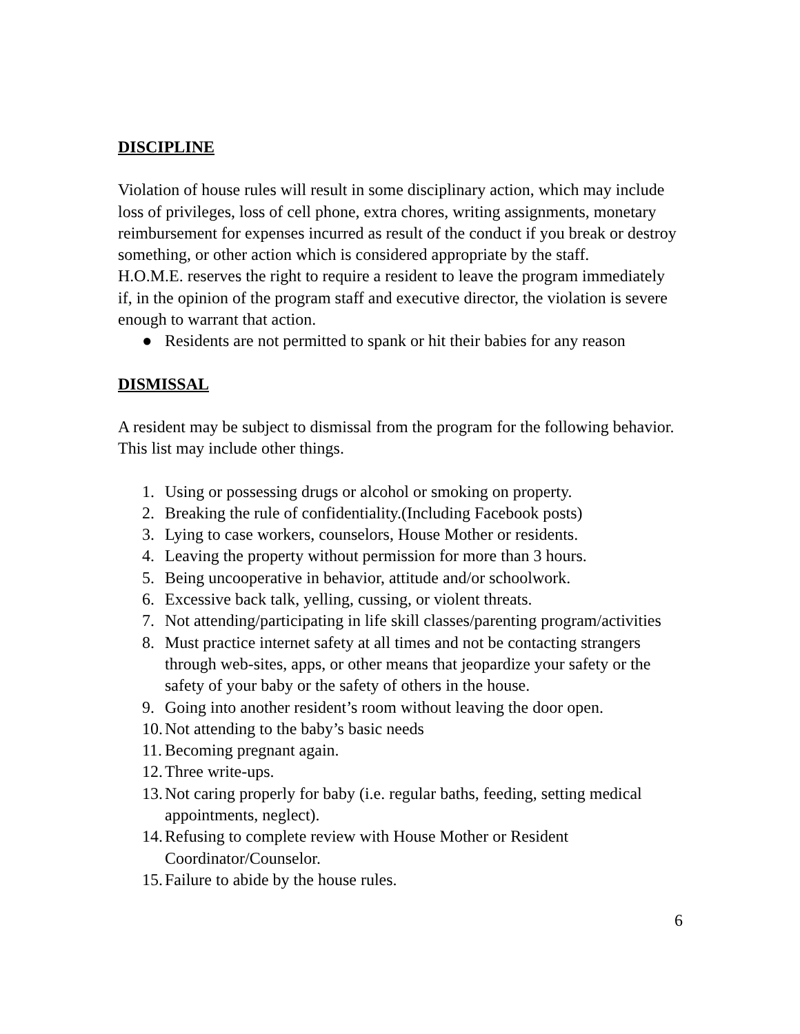DISCIPLINE
Violation of house rules will result in some disciplinary action, which may include loss of privileges, loss of cell phone, extra chores, writing assignments, monetary reimbursement for expenses incurred as result of the conduct if you break or destroy something, or other action which is considered appropriate by the staff.
H.O.M.E. reserves the right to require a resident to leave the program immediately if, in the opinion of the program staff and executive director, the violation is severe enough to warrant that action.
● Residents are not permitted to spank or hit their babies for any reason
DISMISSAL
A resident may be subject to dismissal from the program for the following behavior. This list may include other things.
1. Using or possessing drugs or alcohol or smoking on property.
2. Breaking the rule of confidentiality.(Including Facebook posts)
3. Lying to case workers, counselors, House Mother or residents.
4. Leaving the property without permission for more than 3 hours.
5. Being uncooperative in behavior, attitude and/or schoolwork.
6. Excessive back talk, yelling, cussing, or violent threats.
7. Not attending/participating in life skill classes/parenting program/activities
8. Must practice internet safety at all times and not be contacting strangers through web-sites, apps, or other means that jeopardize your safety or the safety of your baby or the safety of others in the house.
9. Going into another resident’s room without leaving the door open.
10. Not attending to the baby’s basic needs
11. Becoming pregnant again.
12. Three write-ups.
13. Not caring properly for baby (i.e. regular baths, feeding, setting medical appointments, neglect).
14. Refusing to complete review with House Mother or Resident Coordinator/Counselor.
15. Failure to abide by the house rules.
6